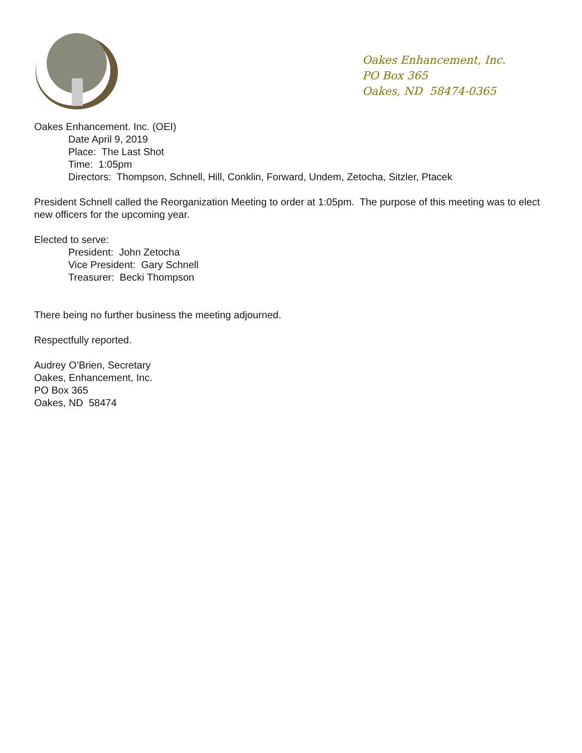Oakes Enhancement, Inc.
PO Box 365
Oakes, ND 58474-0365
Oakes Enhancement. Inc. (OEI)
Date April 9, 2019
Place: The Last Shot
Time: 1:05pm
Directors: Thompson, Schnell, Hill, Conklin, Forward, Undem, Zetocha, Sitzler, Ptacek
President Schnell called the Reorganization Meeting to order at 1:05pm. The purpose of this meeting was to elect new officers for the upcoming year.
Elected to serve:
President: John Zetocha
Vice President: Gary Schnell
Treasurer: Becki Thompson
There being no further business the meeting adjourned.
Respectfully reported.
Audrey O’Brien, Secretary
Oakes, Enhancement, Inc.
PO Box 365
Oakes, ND 58474